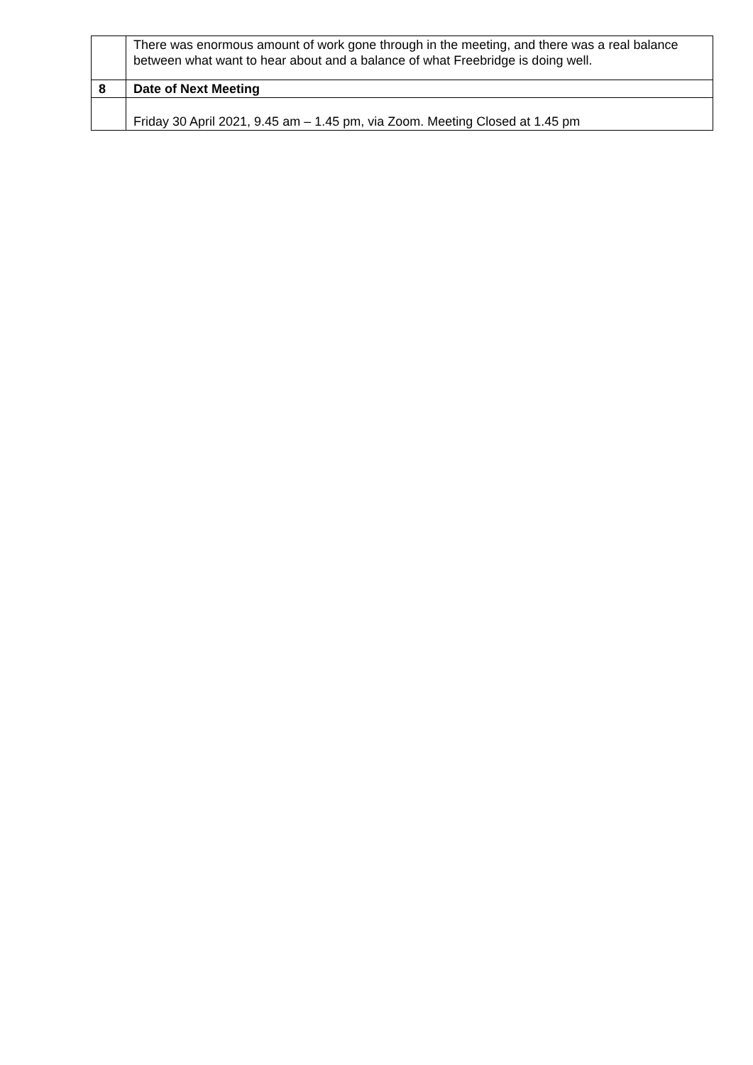| | There was enormous amount of work gone through in the meeting, and there was a real balance between what want to hear about and a balance of what Freebridge is doing well. |
| 8 | Date of Next Meeting |
| | Friday 30 April 2021, 9.45 am – 1.45 pm, via Zoom. Meeting Closed at 1.45 pm |